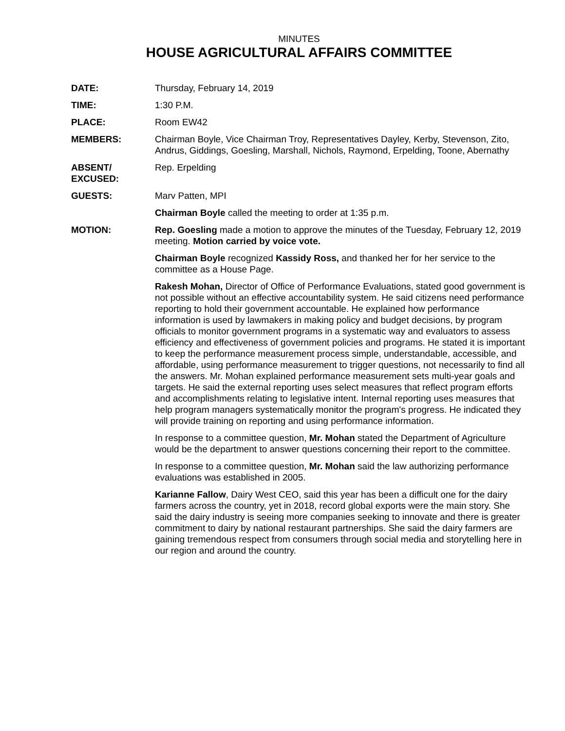MINUTES
HOUSE AGRICULTURAL AFFAIRS COMMITTEE
DATE: Thursday, February 14, 2019
TIME: 1:30 P.M.
PLACE: Room EW42
MEMBERS: Chairman Boyle, Vice Chairman Troy, Representatives Dayley, Kerby, Stevenson, Zito, Andrus, Giddings, Goesling, Marshall, Nichols, Raymond, Erpelding, Toone, Abernathy
ABSENT/
EXCUSED:
Rep. Erpelding
GUESTS: Marv Patten, MPI
Chairman Boyle called the meeting to order at 1:35 p.m.
MOTION: Rep. Goesling made a motion to approve the minutes of the Tuesday, February 12, 2019 meeting. Motion carried by voice vote.
Chairman Boyle recognized Kassidy Ross, and thanked her for her service to the committee as a House Page.
Rakesh Mohan, Director of Office of Performance Evaluations, stated good government is not possible without an effective accountability system. He said citizens need performance reporting to hold their government accountable. He explained how performance information is used by lawmakers in making policy and budget decisions, by program officials to monitor government programs in a systematic way and evaluators to assess efficiency and effectiveness of government policies and programs. He stated it is important to keep the performance measurement process simple, understandable, accessible, and affordable, using performance measurement to trigger questions, not necessarily to find all the answers. Mr. Mohan explained performance measurement sets multi-year goals and targets. He said the external reporting uses select measures that reflect program efforts and accomplishments relating to legislative intent. Internal reporting uses measures that help program managers systematically monitor the program's progress. He indicated they will provide training on reporting and using performance information.
In response to a committee question, Mr. Mohan stated the Department of Agriculture would be the department to answer questions concerning their report to the committee.
In response to a committee question, Mr. Mohan said the law authorizing performance evaluations was established in 2005.
Karianne Fallow, Dairy West CEO, said this year has been a difficult one for the dairy farmers across the country, yet in 2018, record global exports were the main story. She said the dairy industry is seeing more companies seeking to innovate and there is greater commitment to dairy by national restaurant partnerships. She said the dairy farmers are gaining tremendous respect from consumers through social media and storytelling here in our region and around the country.